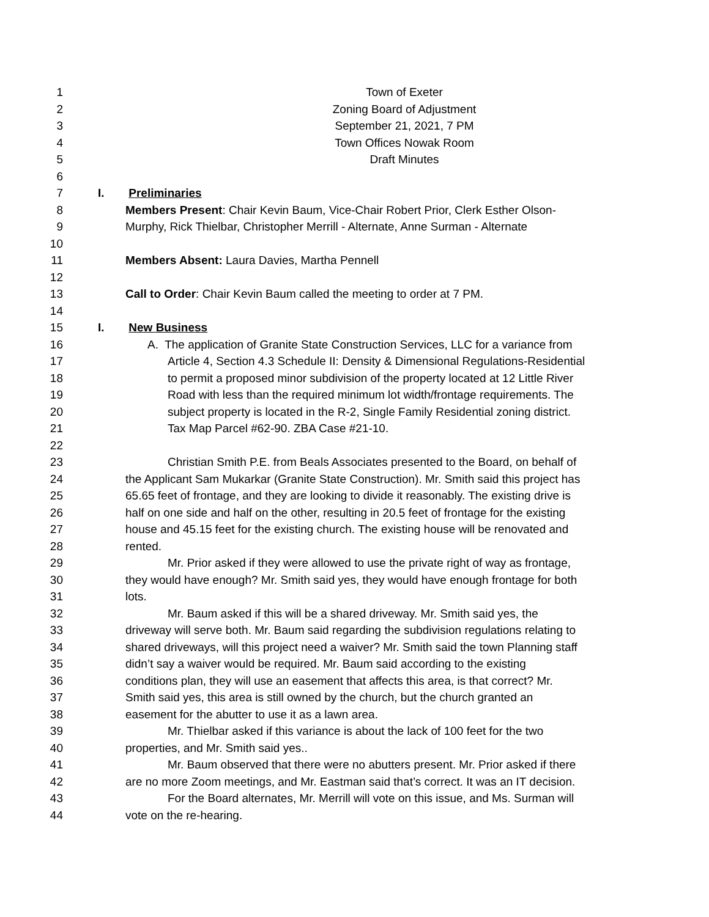1 Town of Exeter
2 Zoning Board of Adjustment
3 September 21, 2021, 7 PM
4 Town Offices Nowak Room
5 Draft Minutes
6
7 I. Preliminaries
8 Members Present: Chair Kevin Baum, Vice-Chair Robert Prior, Clerk Esther Olson-
9 Murphy, Rick Thielbar, Christopher Merrill - Alternate, Anne Surman - Alternate
10
11 Members Absent: Laura Davies, Martha Pennell
12
13 Call to Order: Chair Kevin Baum called the meeting to order at 7 PM.
14
15 I. New Business
16 A. The application of Granite State Construction Services, LLC for a variance from
17 Article 4, Section 4.3 Schedule II: Density & Dimensional Regulations-Residential
18 to permit a proposed minor subdivision of the property located at 12 Little River
19 Road with less than the required minimum lot width/frontage requirements. The
20 subject property is located in the R-2, Single Family Residential zoning district.
21 Tax Map Parcel #62-90. ZBA Case #21-10.
22
23 Christian Smith P.E. from Beals Associates presented to the Board, on behalf of
24 the Applicant Sam Mukarkar (Granite State Construction). Mr. Smith said this project has
25 65.65 feet of frontage, and they are looking to divide it reasonably. The existing drive is
26 half on one side and half on the other, resulting in 20.5 feet of frontage for the existing
27 house and 45.15 feet for the existing church. The existing house will be renovated and
28 rented.
29 Mr. Prior asked if they were allowed to use the private right of way as frontage,
30 they would have enough? Mr. Smith said yes, they would have enough frontage for both
31 lots.
32 Mr. Baum asked if this will be a shared driveway. Mr. Smith said yes, the
33 driveway will serve both. Mr. Baum said regarding the subdivision regulations relating to
34 shared driveways, will this project need a waiver? Mr. Smith said the town Planning staff
35 didn’t say a waiver would be required. Mr. Baum said according to the existing
36 conditions plan, they will use an easement that affects this area, is that correct? Mr.
37 Smith said yes, this area is still owned by the church, but the church granted an
38 easement for the abutter to use it as a lawn area.
39 Mr. Thielbar asked if this variance is about the lack of 100 feet for the two
40 properties, and Mr. Smith said yes..
41 Mr. Baum observed that there were no abutters present. Mr. Prior asked if there
42 are no more Zoom meetings, and Mr. Eastman said that’s correct. It was an IT decision.
43 For the Board alternates, Mr. Merrill will vote on this issue, and Ms. Surman will
44 vote on the re-hearing.